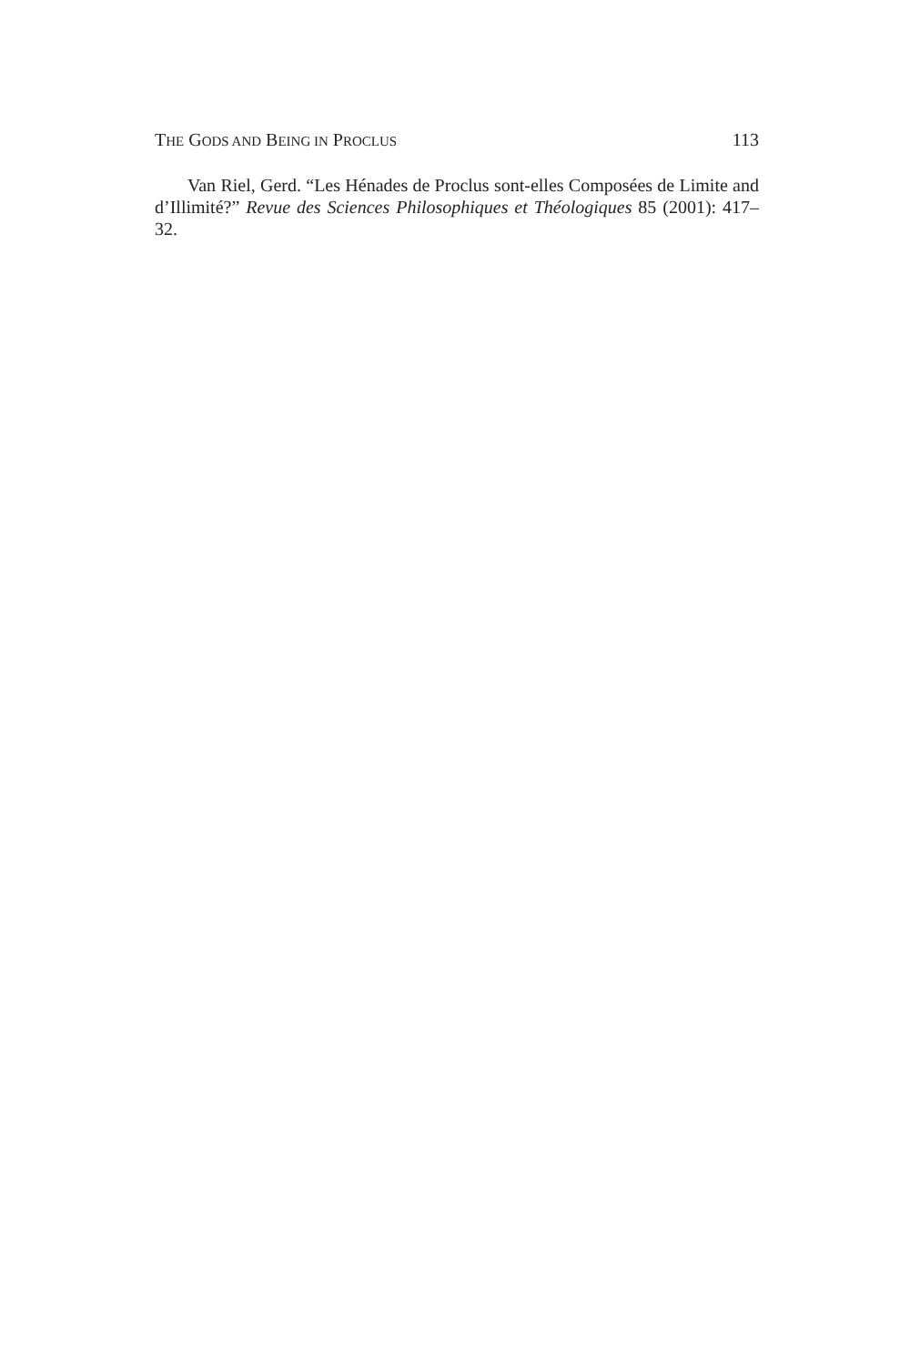THE GODS AND BEING IN PROCLUS 113
Van Riel, Gerd. “Les Hénades de Proclus sont-elles Composées de Limite and d’Illimité?” Revue des Sciences Philosophiques et Théologiques 85 (2001): 417–32.